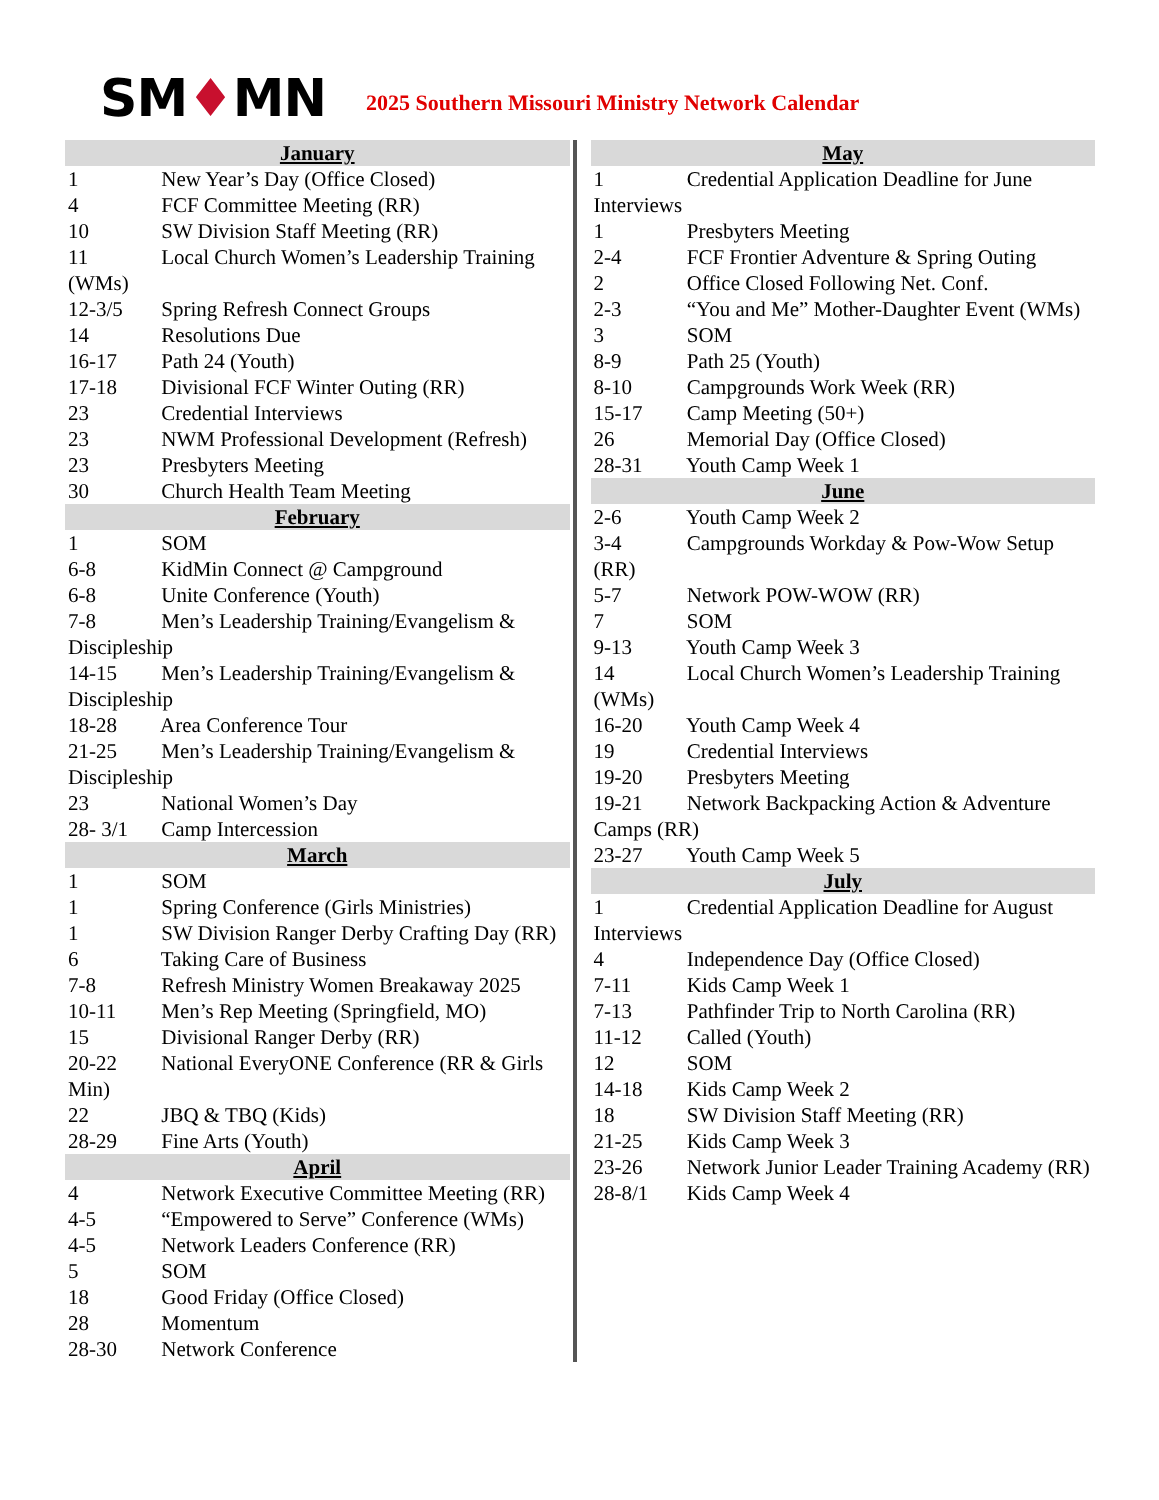SM♦MN
2025 Southern Missouri Ministry Network Calendar
January
1 New Year’s Day (Office Closed)
4 FCF Committee Meeting (RR)
10 SW Division Staff Meeting (RR)
11 Local Church Women’s Leadership Training (WMs)
12-3/5 Spring Refresh Connect Groups
14 Resolutions Due
16-17 Path 24 (Youth)
17-18 Divisional FCF Winter Outing (RR)
23 Credential Interviews
23 NWM Professional Development (Refresh)
23 Presbyters Meeting
30 Church Health Team Meeting
February
1 SOM
6-8 KidMin Connect @ Campground
6-8 Unite Conference (Youth)
7-8 Men’s Leadership Training/Evangelism & Discipleship
14-15 Men’s Leadership Training/Evangelism & Discipleship
18-28 Area Conference Tour
21-25 Men’s Leadership Training/Evangelism & Discipleship
23 National Women’s Day
28- 3/1 Camp Intercession
March
1 SOM
1 Spring Conference (Girls Ministries)
1 SW Division Ranger Derby Crafting Day (RR)
6 Taking Care of Business
7-8 Refresh Ministry Women Breakaway 2025
10-11 Men’s Rep Meeting (Springfield, MO)
15 Divisional Ranger Derby (RR)
20-22 National EveryONE Conference (RR & Girls Min)
22 JBQ & TBQ (Kids)
28-29 Fine Arts (Youth)
April
4 Network Executive Committee Meeting (RR)
4-5 “Empowered to Serve” Conference (WMs)
4-5 Network Leaders Conference (RR)
5 SOM
18 Good Friday (Office Closed)
28 Momentum
28-30 Network Conference
May
1 Credential Application Deadline for June Interviews
1 Presbyters Meeting
2-4 FCF Frontier Adventure & Spring Outing
2 Office Closed Following Net. Conf.
2-3 “You and Me” Mother-Daughter Event (WMs)
3 SOM
8-9 Path 25 (Youth)
8-10 Campgrounds Work Week (RR)
15-17 Camp Meeting (50+)
26 Memorial Day (Office Closed)
28-31 Youth Camp Week 1
June
2-6 Youth Camp Week 2
3-4 Campgrounds Workday & Pow-Wow Setup (RR)
5-7 Network POW-WOW (RR)
7 SOM
9-13 Youth Camp Week 3
14 Local Church Women’s Leadership Training (WMs)
16-20 Youth Camp Week 4
19 Credential Interviews
19-20 Presbyters Meeting
19-21 Network Backpacking Action & Adventure Camps (RR)
23-27 Youth Camp Week 5
July
1 Credential Application Deadline for August Interviews
4 Independence Day (Office Closed)
7-11 Kids Camp Week 1
7-13 Pathfinder Trip to North Carolina (RR)
11-12 Called (Youth)
12 SOM
14-18 Kids Camp Week 2
18 SW Division Staff Meeting (RR)
21-25 Kids Camp Week 3
23-26 Network Junior Leader Training Academy (RR)
28-8/1 Kids Camp Week 4